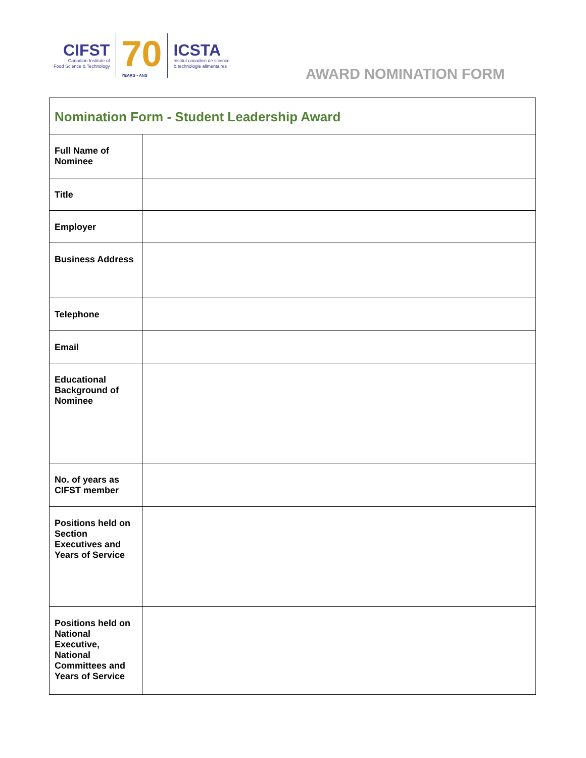CIFST
Canadian Institute of
Food Science & Technology
70
YEARS • ANS
ICSTA
Institut canadien de science
& technologie alimentaires
AWARD NOMINATION FORM
| Nomination Form - Student Leadership Award | |
| --- | --- |
| Full Name of Nominee | |
| Title | |
| Employer | |
| Business Address | |
| Telephone | |
| Email | |
| Educational Background of Nominee | |
| No. of years as CIFST member | |
| Positions held on Section Executives and Years of Service | |
| Positions held on National Executive, National Committees and Years of Service | |